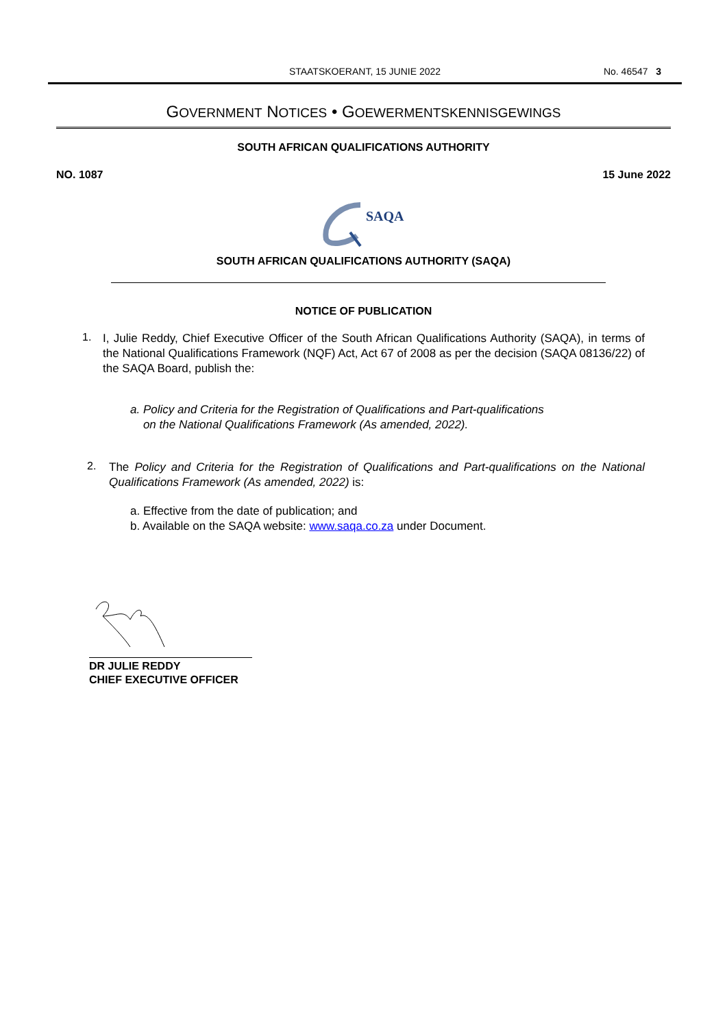STAATSKOERANT, 15 JUNIE 2022
No. 46547 3
GOVERNMENT NOTICES • GOEWERMENTSKENNISGEWINGS
SOUTH AFRICAN QUALIFICATIONS AUTHORITY
NO. 1087 15 June 2022
SAQA
SOUTH AFRICAN QUALIFICATIONS AUTHORITY (SAQA)
NOTICE OF PUBLICATION
1.
I, Julie Reddy, Chief Executive Officer of the South African Qualifications Authority (SAQA), in terms of the National Qualifications Framework (NQF) Act, Act 67 of 2008 as per the decision (SAQA 08136/22) of the SAQA Board, publish the:
a. Policy and Criteria for the Registration of Qualifications and Part-qualifications
on the National Qualifications Framework (As amended, 2022).
2.
The Policy and Criteria for the Registration of Qualifications and Part-qualifications on the National Qualifications Framework (As amended, 2022) is:
a. Effective from the date of publication; and
b. Available on the SAQA website: www.saqa.co.za under Document.
DR JULIE REDDY
CHIEF EXECUTIVE OFFICER